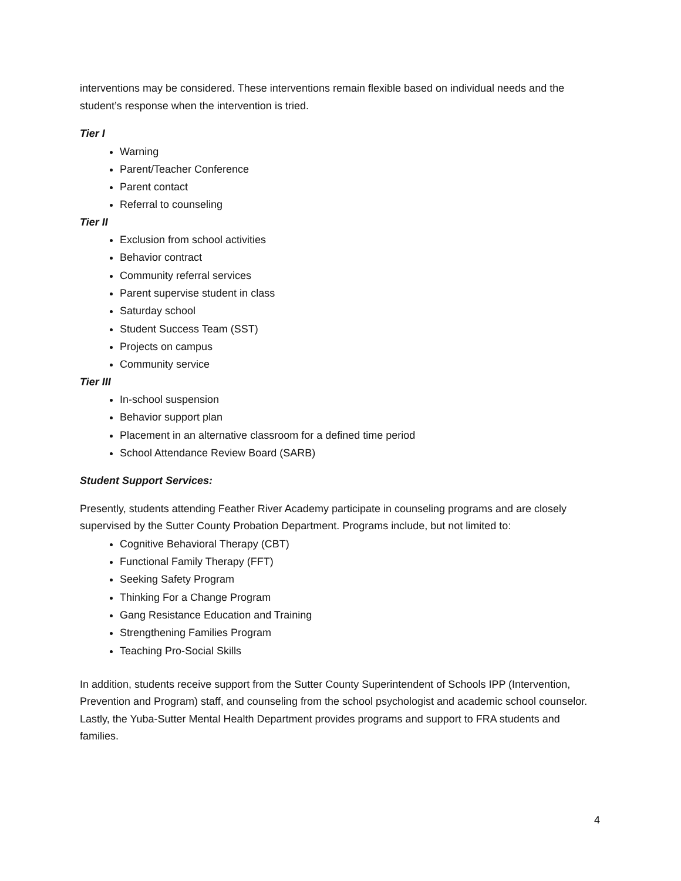interventions may be considered. These interventions remain flexible based on individual needs and the student’s response when the intervention is tried.
Tier I
Warning
Parent/Teacher Conference
Parent contact
Referral to counseling
Tier II
Exclusion from school activities
Behavior contract
Community referral services
Parent supervise student in class
Saturday school
Student Success Team (SST)
Projects on campus
Community service
Tier III
In-school suspension
Behavior support plan
Placement in an alternative classroom for a defined time period
School Attendance Review Board (SARB)
Student Support Services:
Presently, students attending Feather River Academy participate in counseling programs and are closely supervised by the Sutter County Probation Department. Programs include, but not limited to:
Cognitive Behavioral Therapy (CBT)
Functional Family Therapy (FFT)
Seeking Safety Program
Thinking For a Change Program
Gang Resistance Education and Training
Strengthening Families Program
Teaching Pro-Social Skills
In addition, students receive support from the Sutter County Superintendent of Schools IPP (Intervention, Prevention and Program) staff, and counseling from the school psychologist and academic school counselor. Lastly, the Yuba-Sutter Mental Health Department provides programs and support to FRA students and families.
4